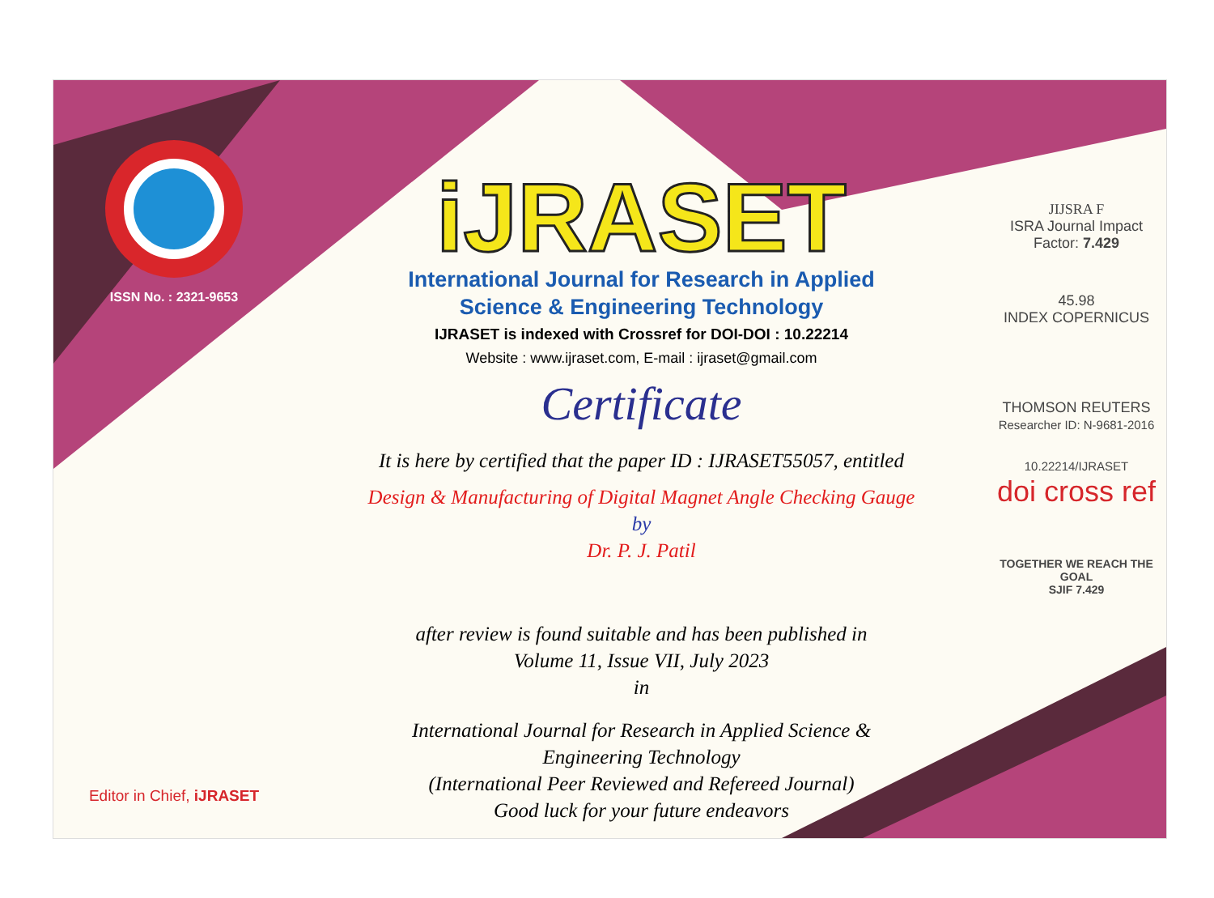ISSN No. : 2321-9653
Editor in Chief, iJRASET
iJRASET
International Journal for Research in Applied
Science & Engineering Technology
IJRASET is indexed with Crossref for DOI-DOI : 10.22214
Website : www.ijraset.com, E-mail : ijraset@gmail.com
Certificate
It is here by certified that the paper ID : IJRASET55057, entitled
Design & Manufacturing of Digital Magnet Angle Checking Gauge
by
Dr. P. J. Patil
after review is found suitable and has been published in
Volume 11, Issue VII, July 2023
in
International Journal for Research in Applied Science &
Engineering Technology
(International Peer Reviewed and Refereed Journal)
Good luck for your future endeavors
JIJSRA F
ISRA Journal Impact
Factor: 7.429
45.98
INDEX COPERNICUS
THOMSON REUTERS
Researcher ID: N-9681-2016
10.22214/IJRASET
doi cross ref
TOGETHER WE REACH THE GOAL
SJIF 7.429